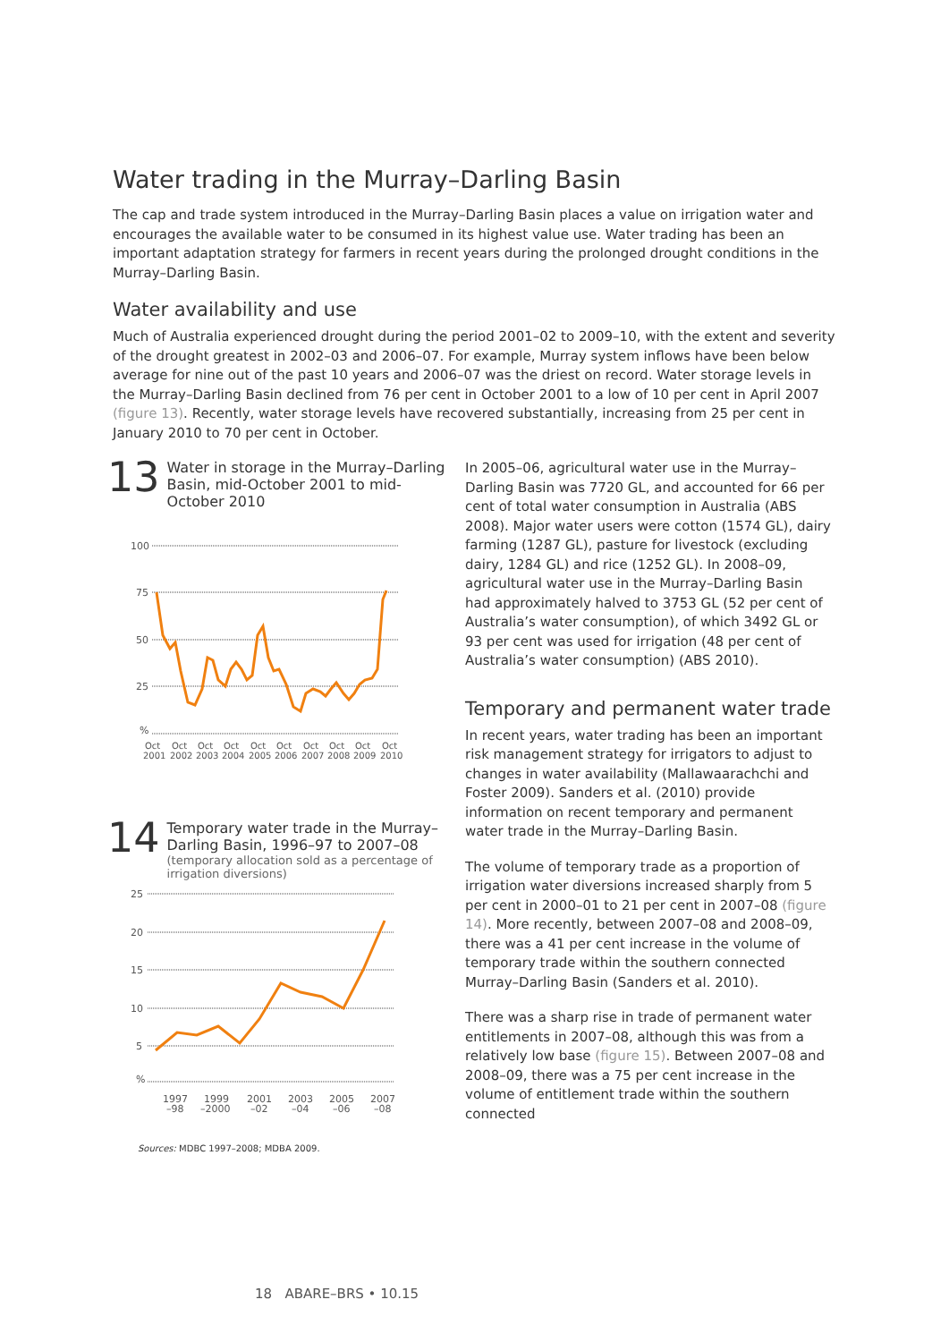Water trading in the Murray–Darling Basin
The cap and trade system introduced in the Murray–Darling Basin places a value on irrigation water and encourages the available water to be consumed in its highest value use. Water trading has been an important adaptation strategy for farmers in recent years during the prolonged drought conditions in the Murray–Darling Basin.
Water availability and use
Much of Australia experienced drought during the period 2001–02 to 2009–10, with the extent and severity of the drought greatest in 2002–03 and 2006–07. For example, Murray system inflows have been below average for nine out of the past 10 years and 2006–07 was the driest on record. Water storage levels in the Murray–Darling Basin declined from 76 per cent in October 2001 to a low of 10 per cent in April 2007 (figure 13). Recently, water storage levels have recovered substantially, increasing from 25 per cent in January 2010 to 70 per cent in October.
13
Water in storage in the Murray–Darling Basin, mid-October 2001 to mid-October 2010
100
75
50
25
%
Oct
Oct
Oct
Oct
Oct
Oct
Oct
Oct
Oct
Oct
2001
2002
2003
2004
2005
2006
2007
2008
2009
2010
14
Temporary water trade in the Murray–Darling Basin, 1996–97 to 2007–08
(temporary allocation sold as a percentage of irrigation diversions)
25
20
15
10
5
%
1997
–98
1999
–2000
2001
–02
2003
–04
2005
–06
2007
–08
Sources: MDBC 1997–2008; MDBA 2009.
In 2005–06, agricultural water use in the Murray–Darling Basin was 7720 GL, and accounted for 66 per cent of total water consumption in Australia (ABS 2008). Major water users were cotton (1574 GL), dairy farming (1287 GL), pasture for livestock (excluding dairy, 1284 GL) and rice (1252 GL). In 2008–09, agricultural water use in the Murray–Darling Basin had approximately halved to 3753 GL (52 per cent of Australia’s water consumption), of which 3492 GL or 93 per cent was used for irrigation (48 per cent of Australia’s water consumption) (ABS 2010).
Temporary and permanent water trade
In recent years, water trading has been an important risk management strategy for irrigators to adjust to changes in water availability (Mallawaarachchi and Foster 2009). Sanders et al. (2010) provide information on recent temporary and permanent water trade in the Murray–Darling Basin.
The volume of temporary trade as a proportion of irrigation water diversions increased sharply from 5 per cent in 2000–01 to 21 per cent in 2007–08 (figure 14). More recently, between 2007–08 and 2008–09, there was a 41 per cent increase in the volume of temporary trade within the southern connected Murray–Darling Basin (Sanders et al. 2010).
There was a sharp rise in trade of permanent water entitlements in 2007–08, although this was from a relatively low base (figure 15). Between 2007–08 and 2008–09, there was a 75 per cent increase in the volume of entitlement trade within the southern connected
18 ABARE–BRS • 10.15